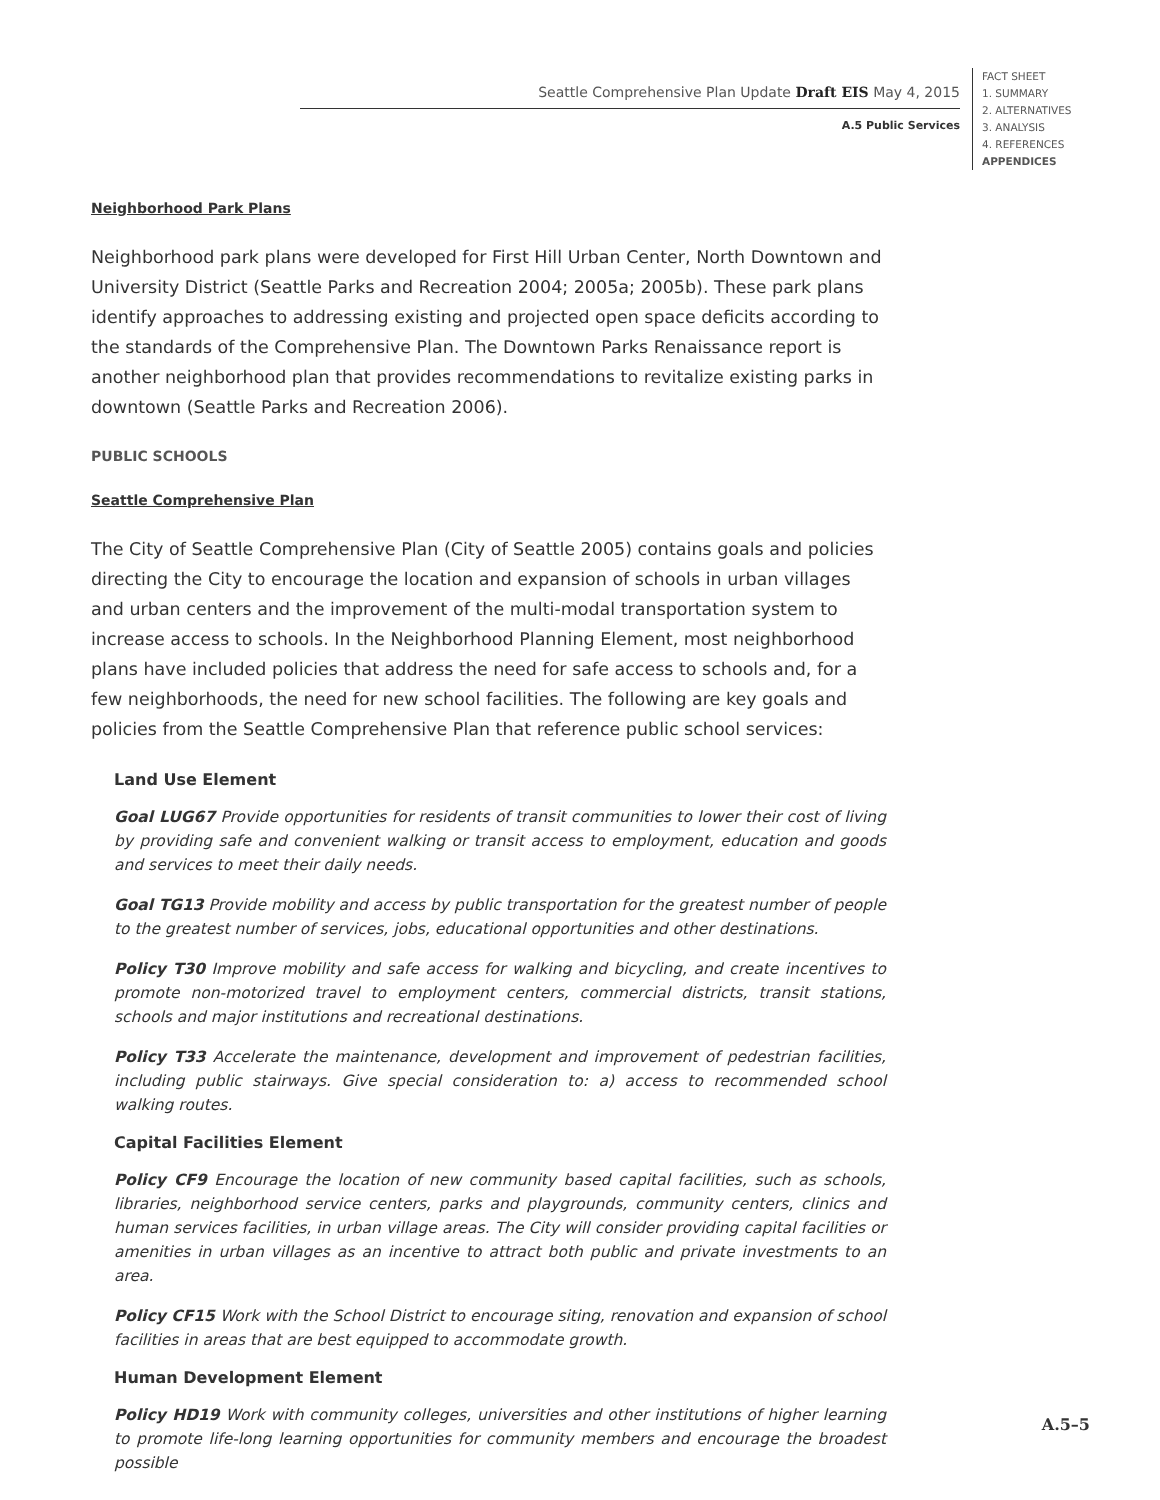Seattle Comprehensive Plan Update Draft EIS May 4, 2015
A.5 Public Services
FACT SHEET
1. SUMMARY
2. ALTERNATIVES
3. ANALYSIS
4. REFERENCES
APPENDICES
Neighborhood Park Plans
Neighborhood park plans were developed for First Hill Urban Center, North Downtown and University District (Seattle Parks and Recreation 2004; 2005a; 2005b). These park plans identify approaches to addressing existing and projected open space deficits according to the standards of the Comprehensive Plan. The Downtown Parks Renaissance report is another neighborhood plan that provides recommendations to revitalize existing parks in downtown (Seattle Parks and Recreation 2006).
PUBLIC SCHOOLS
Seattle Comprehensive Plan
The City of Seattle Comprehensive Plan (City of Seattle 2005) contains goals and policies directing the City to encourage the location and expansion of schools in urban villages and urban centers and the improvement of the multi-modal transportation system to increase access to schools. In the Neighborhood Planning Element, most neighborhood plans have included policies that address the need for safe access to schools and, for a few neighbor­hoods, the need for new school facilities. The following are key goals and policies from the Seattle Comprehensive Plan that reference public school services:
Land Use Element
Goal LUG67 Provide opportunities for residents of transit communities to lower their cost of living by providing safe and convenient walking or transit access to employment, education and goods and services to meet their daily needs.
Goal TG13 Provide mobility and access by public transportation for the greatest number of people to the greatest number of services, jobs, educational opportunities and other destinations.
Policy T30 Improve mobility and safe access for walking and bicycling, and create incentives to promote non-motorized travel to employment centers, commercial districts, transit stations, schools and major institutions and recreational destinations.
Policy T33 Accelerate the maintenance, development and improvement of pedestrian facilities, includ­ing public stairways. Give special consideration to: a) access to recommended school walking routes.
Capital Facilities Element
Policy CF9 Encourage the location of new community based capital facilities, such as schools, libraries, neighborhood service centers, parks and playgrounds, community centers, clinics and human services facilities, in urban village areas. The City will consider providing capital facilities or amenities in urban villages as an incentive to attract both public and private investments to an area.
Policy CF15 Work with the School District to encourage siting, renovation and expansion of school facilities in areas that are best equipped to accommodate growth.
Human Development Element
Policy HD19 Work with community colleges, universities and other institutions of higher learning to promote life-long learning opportunities for community members and encourage the broadest possible
A.5–5